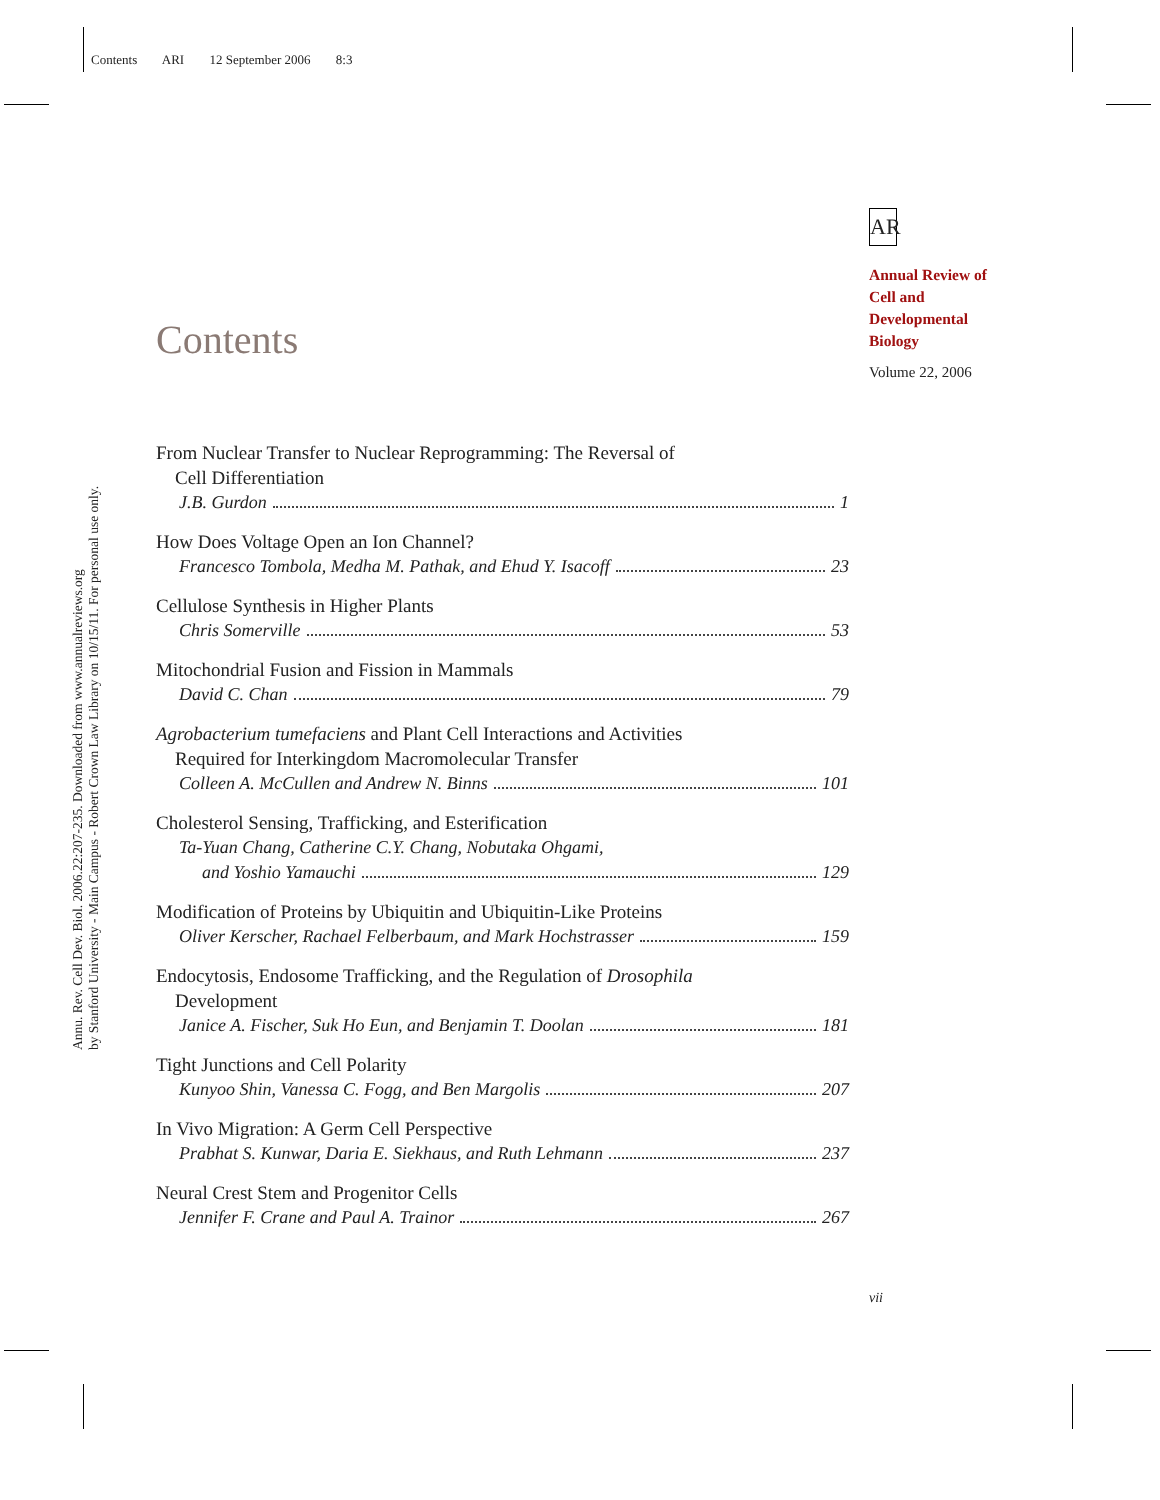Contents ARI 12 September 2006 8:3
Annu. Rev. Cell Dev. Biol. 2006.22:207-235. Downloaded from www.annualreviews.org
by Stanford University - Main Campus - Robert Crown Law Library on 10/15/11. For personal use only.
AR
Annual Review of
Cell and
Developmental
Biology
Volume 22, 2006
Contents
From Nuclear Transfer to Nuclear Reprogramming: The Reversal of
Cell Differentiation
J.B. Gurdon 1
How Does Voltage Open an Ion Channel?
Francesco Tombola, Medha M. Pathak, and Ehud Y. Isacoff 23
Cellulose Synthesis in Higher Plants
Chris Somerville 53
Mitochondrial Fusion and Fission in Mammals
David C. Chan 79
Agrobacterium tumefaciens and Plant Cell Interactions and Activities
Required for Interkingdom Macromolecular Transfer
Colleen A. McCullen and Andrew N. Binns 101
Cholesterol Sensing, Trafficking, and Esterification
Ta-Yuan Chang, Catherine C.Y. Chang, Nobutaka Ohgami,
and Yoshio Yamauchi 129
Modification of Proteins by Ubiquitin and Ubiquitin-Like Proteins
Oliver Kerscher, Rachael Felberbaum, and Mark Hochstrasser 159
Endocytosis, Endosome Trafficking, and the Regulation of Drosophila
Development
Janice A. Fischer, Suk Ho Eun, and Benjamin T. Doolan 181
Tight Junctions and Cell Polarity
Kunyoo Shin, Vanessa C. Fogg, and Ben Margolis 207
In Vivo Migration: A Germ Cell Perspective
Prabhat S. Kunwar, Daria E. Siekhaus, and Ruth Lehmann 237
Neural Crest Stem and Progenitor Cells
Jennifer F. Crane and Paul A. Trainor 267
vii